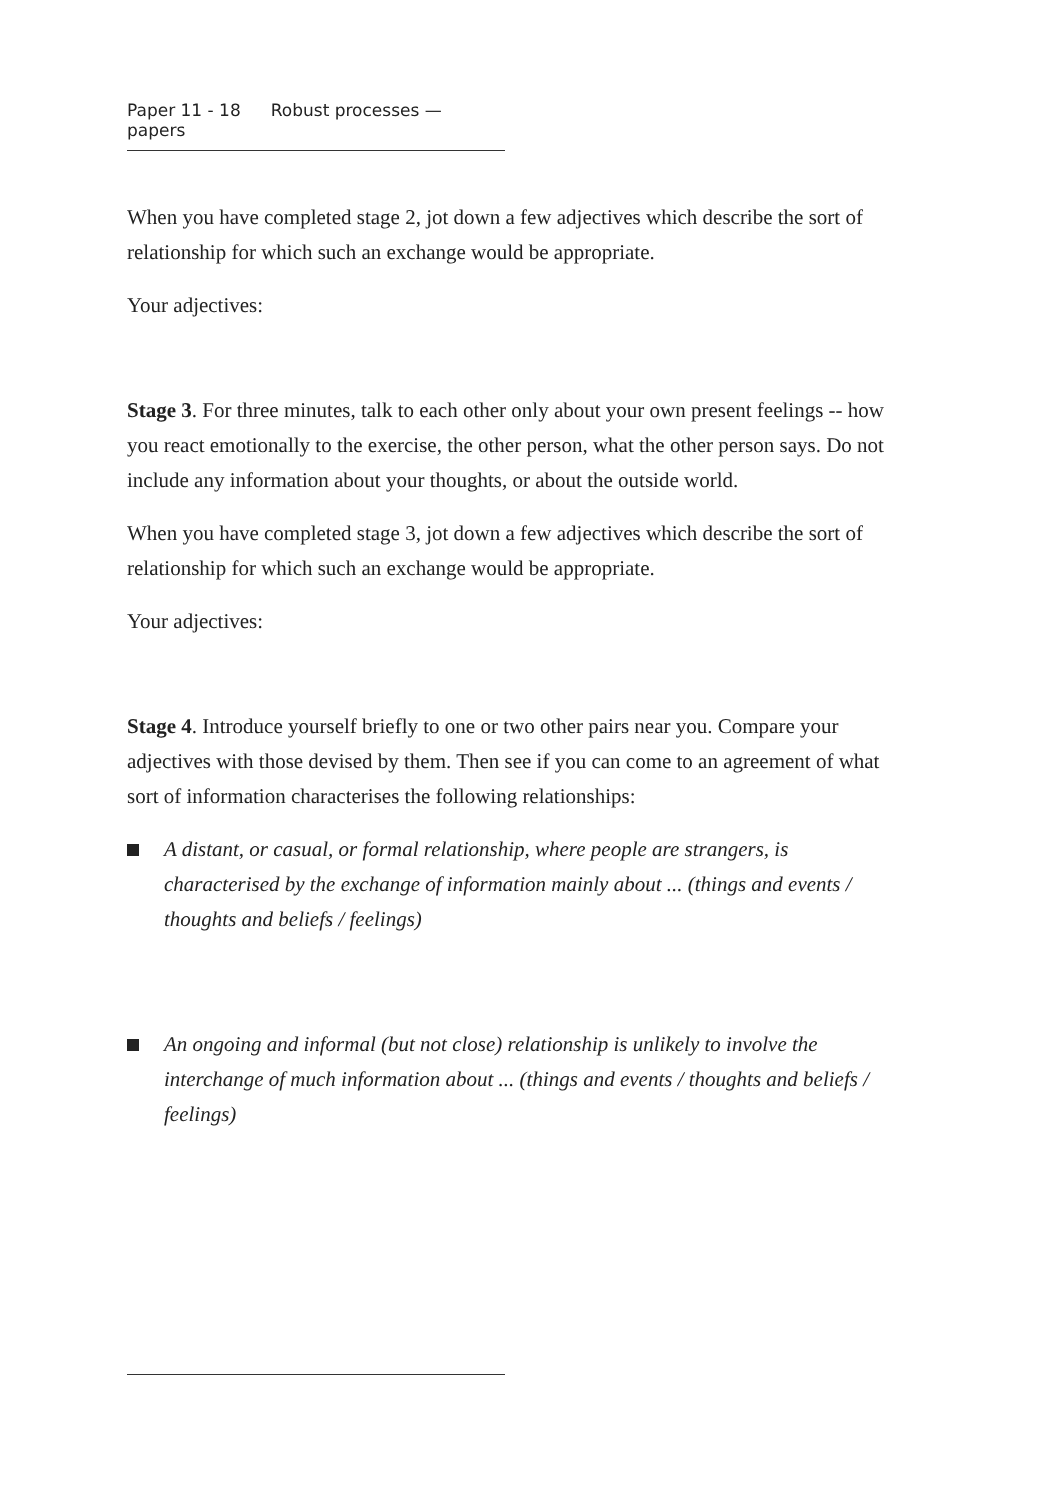Paper 11 - 18 Robust processes — papers
When you have completed stage 2, jot down a few adjectives which describe the sort of relationship for which such an exchange would be appropriate.
Your adjectives:
Stage 3. For three minutes, talk to each other only about your own present feelings -- how you react emotionally to the exercise, the other person, what the other person says. Do not include any information about your thoughts, or about the outside world.
When you have completed stage 3, jot down a few adjectives which describe the sort of relationship for which such an exchange would be appropriate.
Your adjectives:
Stage 4. Introduce yourself briefly to one or two other pairs near you. Compare your adjectives with those devised by them. Then see if you can come to an agreement of what sort of information characterises the following relationships:
A distant, or casual, or formal relationship, where people are strangers, is characterised by the exchange of information mainly about ... (things and events / thoughts and beliefs / feelings)
An ongoing and informal (but not close) relationship is unlikely to involve the interchange of much information about ... (things and events / thoughts and beliefs / feelings)